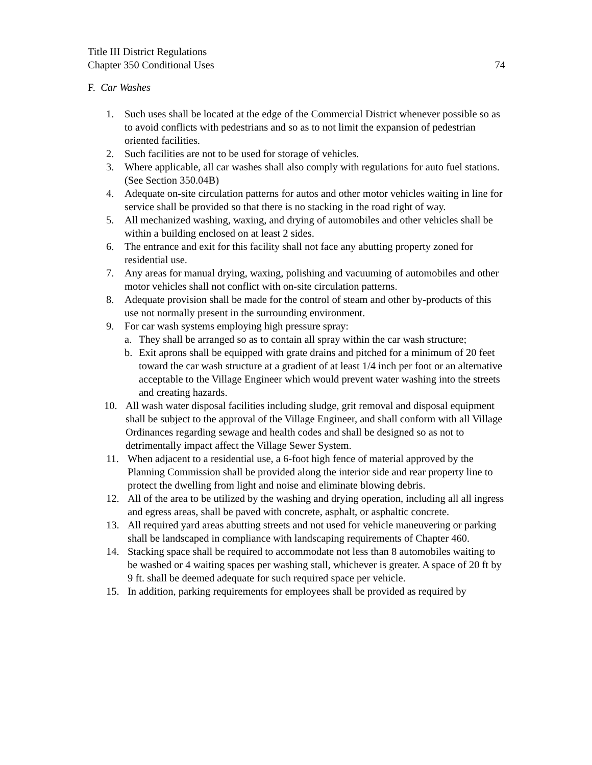Title III District Regulations
Chapter 350 Conditional Uses 74
F. Car Washes
1. Such uses shall be located at the edge of the Commercial District whenever possible so as to avoid conflicts with pedestrians and so as to not limit the expansion of pedestrian oriented facilities.
2. Such facilities are not to be used for storage of vehicles.
3. Where applicable, all car washes shall also comply with regulations for auto fuel stations. (See Section 350.04B)
4. Adequate on-site circulation patterns for autos and other motor vehicles waiting in line for service shall be provided so that there is no stacking in the road right of way.
5. All mechanized washing, waxing, and drying of automobiles and other vehicles shall be within a building enclosed on at least 2 sides.
6. The entrance and exit for this facility shall not face any abutting property zoned for residential use.
7. Any areas for manual drying, waxing, polishing and vacuuming of automobiles and other motor vehicles shall not conflict with on-site circulation patterns.
8. Adequate provision shall be made for the control of steam and other by-products of this use not normally present in the surrounding environment.
9. For car wash systems employing high pressure spray:
a. They shall be arranged so as to contain all spray within the car wash structure;
b. Exit aprons shall be equipped with grate drains and pitched for a minimum of 20 feet toward the car wash structure at a gradient of at least 1/4 inch per foot or an alternative acceptable to the Village Engineer which would prevent water washing into the streets and creating hazards.
10. All wash water disposal facilities including sludge, grit removal and disposal equipment shall be subject to the approval of the Village Engineer, and shall conform with all Village Ordinances regarding sewage and health codes and shall be designed so as not to detrimentally impact affect the Village Sewer System.
11. When adjacent to a residential use, a 6-foot high fence of material approved by the Planning Commission shall be provided along the interior side and rear property line to protect the dwelling from light and noise and eliminate blowing debris.
12. All of the area to be utilized by the washing and drying operation, including all all ingress and egress areas, shall be paved with concrete, asphalt, or asphaltic concrete.
13. All required yard areas abutting streets and not used for vehicle maneuvering or parking shall be landscaped in compliance with landscaping requirements of Chapter 460.
14. Stacking space shall be required to accommodate not less than 8 automobiles waiting to be washed or 4 waiting spaces per washing stall, whichever is greater. A space of 20 ft by 9 ft. shall be deemed adequate for such required space per vehicle.
15. In addition, parking requirements for employees shall be provided as required by